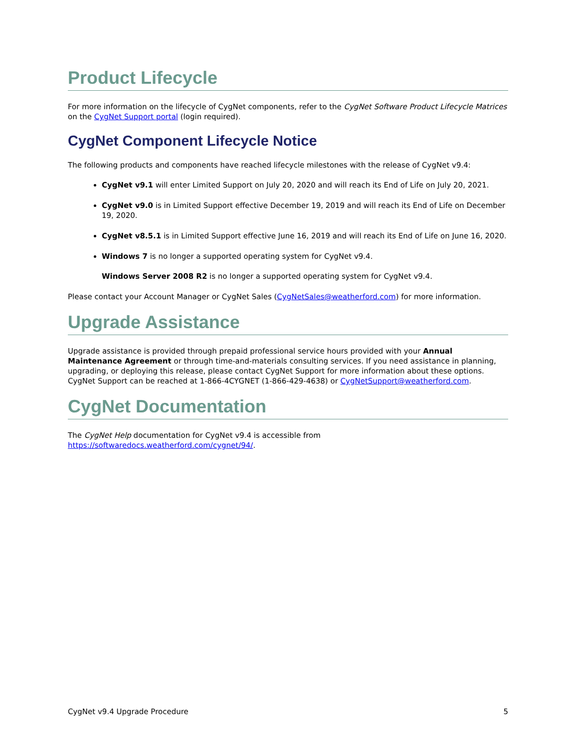Product Lifecycle
For more information on the lifecycle of CygNet components, refer to the CygNet Software Product Lifecycle Matrices on the CygNet Support portal (login required).
CygNet Component Lifecycle Notice
The following products and components have reached lifecycle milestones with the release of CygNet v9.4:
CygNet v9.1 will enter Limited Support on July 20, 2020 and will reach its End of Life on July 20, 2021.
CygNet v9.0 is in Limited Support effective December 19, 2019 and will reach its End of Life on December 19, 2020.
CygNet v8.5.1 is in Limited Support effective June 16, 2019 and will reach its End of Life on June 16, 2020.
Windows 7 is no longer a supported operating system for CygNet v9.4.
Windows Server 2008 R2 is no longer a supported operating system for CygNet v9.4.
Please contact your Account Manager or CygNet Sales (CygNetSales@weatherford.com) for more information.
Upgrade Assistance
Upgrade assistance is provided through prepaid professional service hours provided with your Annual Maintenance Agreement or through time-and-materials consulting services. If you need assistance in planning, upgrading, or deploying this release, please contact CygNet Support for more information about these options. CygNet Support can be reached at 1-866-4CYGNET (1-866-429-4638) or CygNetSupport@weatherford.com.
CygNet Documentation
The CygNet Help documentation for CygNet v9.4 is accessible from https://softwaredocs.weatherford.com/cygnet/94/.
CygNet v9.4 Upgrade Procedure 5